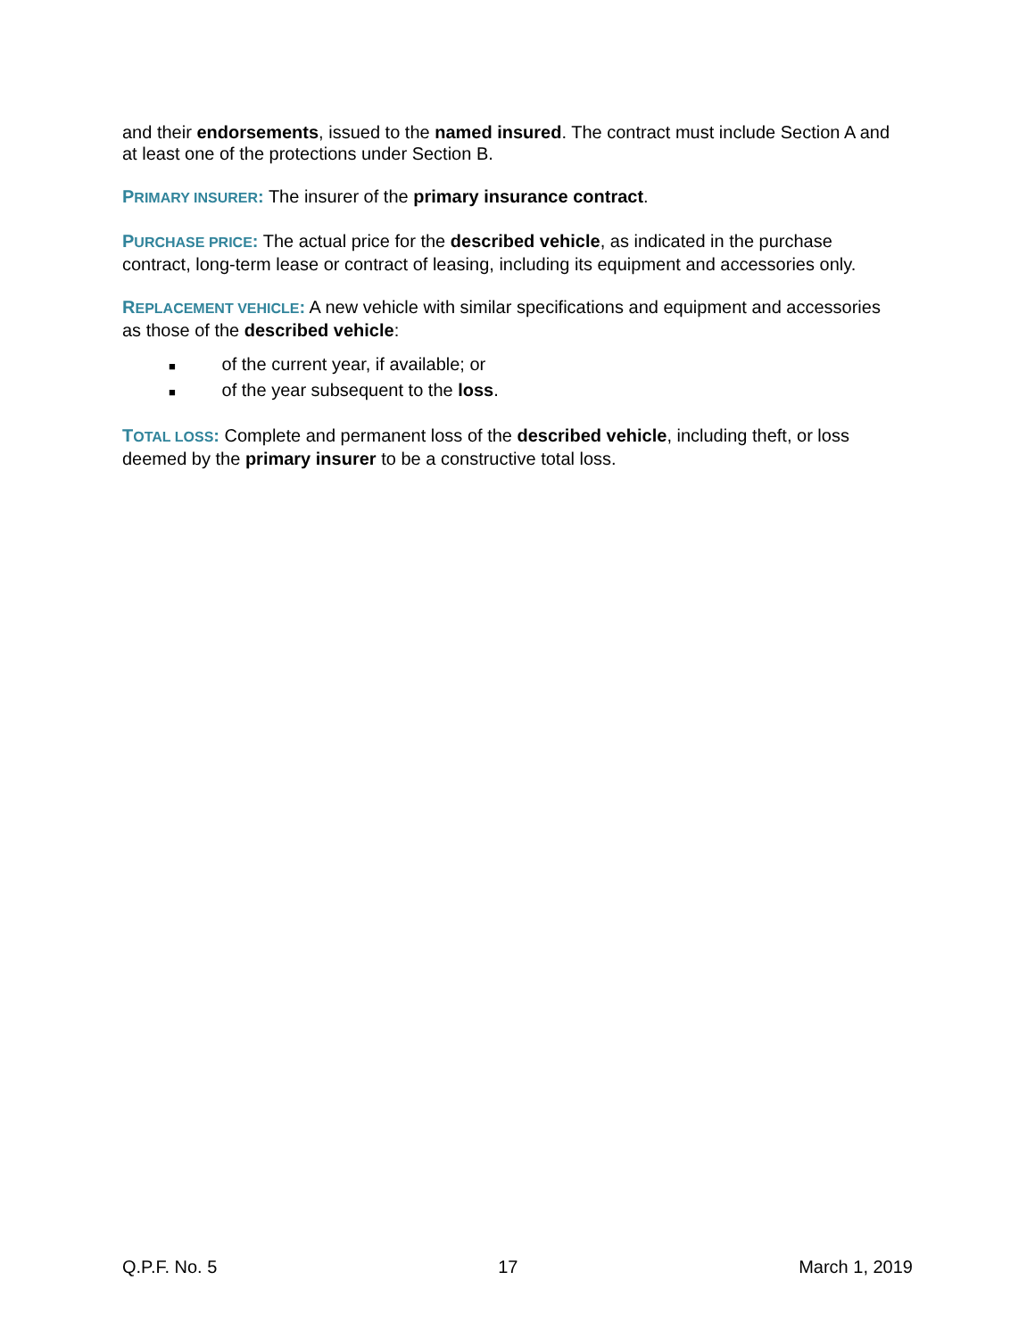and their endorsements, issued to the named insured. The contract must include Section A and at least one of the protections under Section B.
PRIMARY INSURER: The insurer of the primary insurance contract.
PURCHASE PRICE: The actual price for the described vehicle, as indicated in the purchase contract, long-term lease or contract of leasing, including its equipment and accessories only.
REPLACEMENT VEHICLE: A new vehicle with similar specifications and equipment and accessories as those of the described vehicle:
■ of the current year, if available; or
■ of the year subsequent to the loss.
TOTAL LOSS: Complete and permanent loss of the described vehicle, including theft, or loss deemed by the primary insurer to be a constructive total loss.
Q.P.F. No. 5 17 March 1, 2019